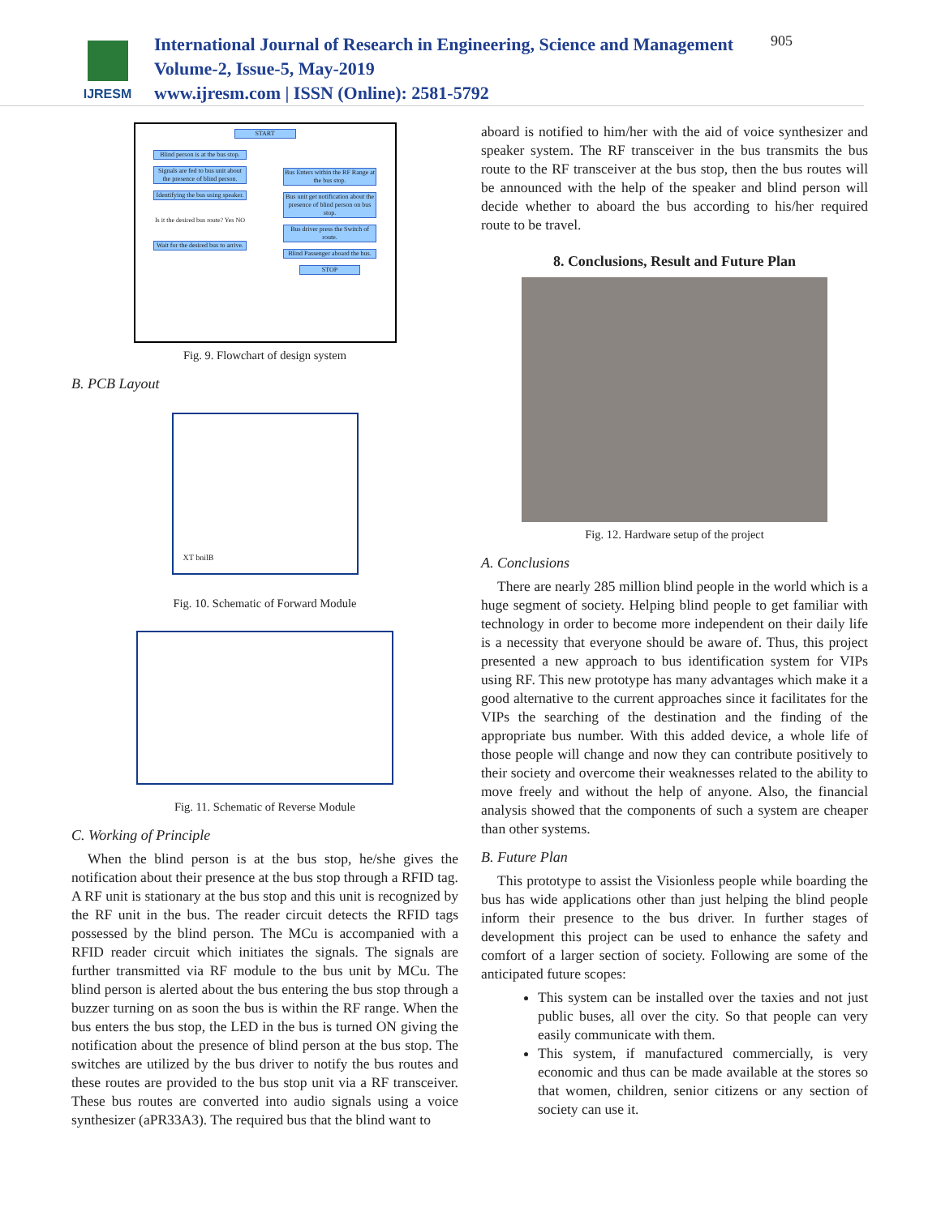IJRESM
International Journal of Research in Engineering, Science and Management
Volume-2, Issue-5, May-2019
www.ijresm.com | ISSN (Online): 2581-5792
905
START
Blind person is at the bus stop.
Signals are fed to bus unit about the presence of blind person.
Identifying the bus using speaker.
Is it the desired bus route? Yes NO
Wait for the desired bus to arrive.
Bus Enters within the RF Range at the bus stop.
Bus unit get notification about the presence of blind person on bus stop.
Bus driver press the Switch of route.
Blind Passenger aboard the bus.
STOP
Fig. 9. Flowchart of design system
B. PCB Layout
XT bnilB
Fig. 10. Schematic of Forward Module
Fig. 11. Schematic of Reverse Module
C. Working of Principle
When the blind person is at the bus stop, he/she gives the notification about their presence at the bus stop through a RFID tag. A RF unit is stationary at the bus stop and this unit is recognized by the RF unit in the bus. The reader circuit detects the RFID tags possessed by the blind person. The MCu is accompanied with a RFID reader circuit which initiates the signals. The signals are further transmitted via RF module to the bus unit by MCu. The blind person is alerted about the bus entering the bus stop through a buzzer turning on as soon the bus is within the RF range. When the bus enters the bus stop, the LED in the bus is turned ON giving the notification about the presence of blind person at the bus stop. The switches are utilized by the bus driver to notify the bus routes and these routes are provided to the bus stop unit via a RF transceiver. These bus routes are converted into audio signals using a voice synthesizer (aPR33A3). The required bus that the blind want to
aboard is notified to him/her with the aid of voice synthesizer and speaker system. The RF transceiver in the bus transmits the bus route to the RF transceiver at the bus stop, then the bus routes will be announced with the help of the speaker and blind person will decide whether to aboard the bus according to his/her required route to be travel.
8. Conclusions, Result and Future Plan
Fig. 12. Hardware setup of the project
A. Conclusions
There are nearly 285 million blind people in the world which is a huge segment of society. Helping blind people to get familiar with technology in order to become more independent on their daily life is a necessity that everyone should be aware of. Thus, this project presented a new approach to bus identification system for VIPs using RF. This new prototype has many advantages which make it a good alternative to the current approaches since it facilitates for the VIPs the searching of the destination and the finding of the appropriate bus number. With this added device, a whole life of those people will change and now they can contribute positively to their society and overcome their weaknesses related to the ability to move freely and without the help of anyone. Also, the financial analysis showed that the components of such a system are cheaper than other systems.
B. Future Plan
This prototype to assist the Visionless people while boarding the bus has wide applications other than just helping the blind people inform their presence to the bus driver. In further stages of development this project can be used to enhance the safety and comfort of a larger section of society. Following are some of the anticipated future scopes:
This system can be installed over the taxies and not just public buses, all over the city. So that people can very easily communicate with them.
This system, if manufactured commercially, is very economic and thus can be made available at the stores so that women, children, senior citizens or any section of society can use it.